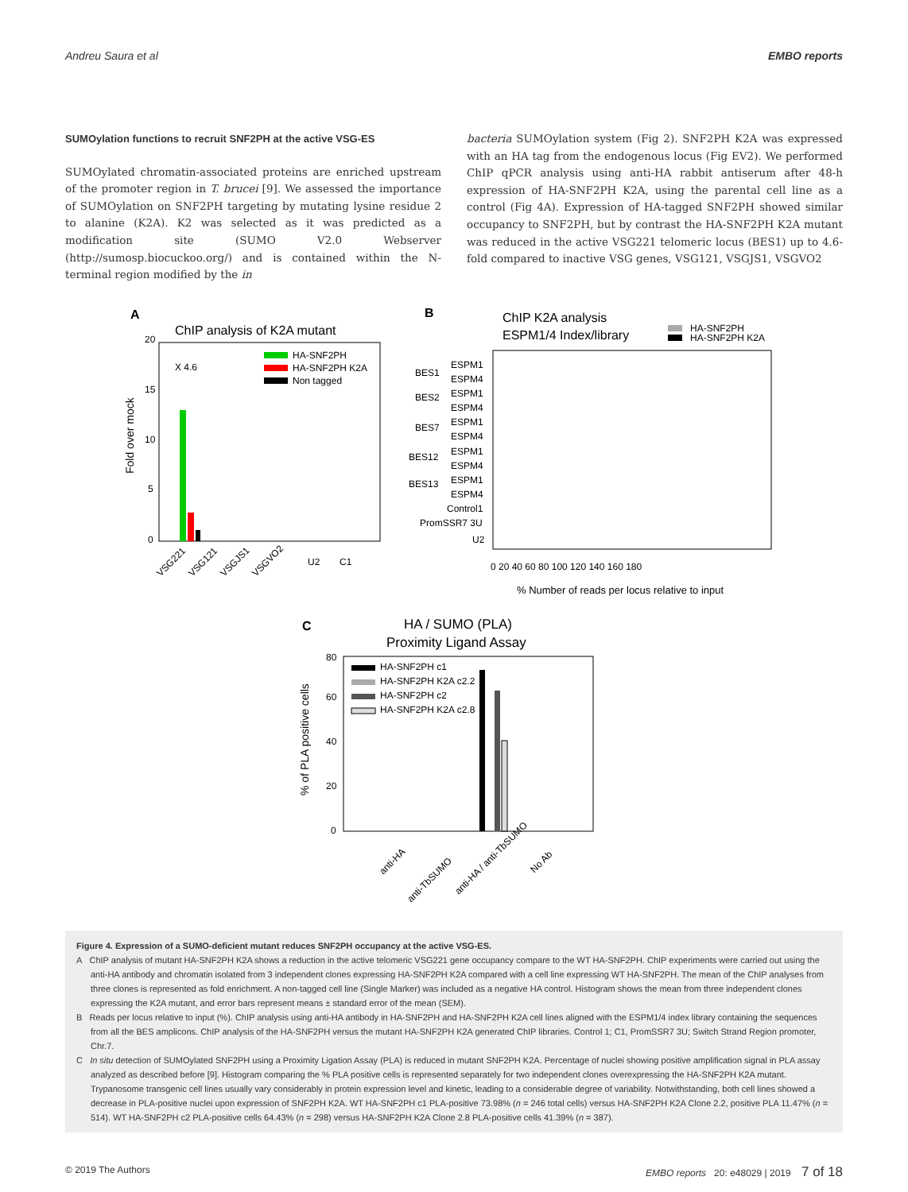Andreu Saura et al EMBO reports
SUMOylation functions to recruit SNF2PH at the active VSG-ES
SUMOylated chromatin-associated proteins are enriched upstream of the promoter region in T. brucei [9]. We assessed the importance of SUMOylation on SNF2PH targeting by mutating lysine residue 2 to alanine (K2A). K2 was selected as it was predicted as a modification site (SUMO V2.0 Webserver (http://sumosp.biocuckoo.org/) and is contained within the N-terminal region modified by the in
bacteria SUMOylation system (Fig 2). SNF2PH K2A was expressed with an HA tag from the endogenous locus (Fig EV2). We performed ChIP qPCR analysis using anti-HA rabbit antiserum after 48-h expression of HA-SNF2PH K2A, using the parental cell line as a control (Fig 4A). Expression of HA-tagged SNF2PH showed similar occupancy to SNF2PH, but by contrast the HA-SNF2PH K2A mutant was reduced in the active VSG221 telomeric locus (BES1) up to 4.6-fold compared to inactive VSG genes, VSG121, VSGJS1, VSGVO2
A
ChIP analysis of K2A mutant
X 4.6
HA-SNF2PH
HA-SNF2PH K2A
Non tagged
Fold over mock
20
15
10
5
0
VSG221
VSG121
VSGJS1
VSGVO2
U2
C1
B
ChIP K2A analysis
ESPM1/4 Index/library
HA-SNF2PH
HA-SNF2PH K2A
BES1
ESPM1
ESPM4
BES2
ESPM1
ESPM4
BES7
ESPM1
ESPM4
BES12
ESPM1
ESPM4
BES13
ESPM1
ESPM4
Control1
PromSSR7 3U
U2
0 20 40 60 80 100 120 140 160 180
% Number of reads per locus relative to input
C
HA / SUMO (PLA)
Proximity Ligand Assay
HA-SNF2PH c1
HA-SNF2PH K2A c2.2
HA-SNF2PH c2
HA-SNF2PH K2A c2.8
% of PLA positive cells
80
60
40
20
0
anti-HA
anti-TbSUMO
anti-HA / anti-TbSUMO
No Ab
Figure 4. Expression of a SUMO-deficient mutant reduces SNF2PH occupancy at the active VSG-ES.
A ChIP analysis of mutant HA-SNF2PH K2A shows a reduction in the active telomeric VSG221 gene occupancy compare to the WT HA-SNF2PH. ChIP experiments were carried out using the anti-HA antibody and chromatin isolated from 3 independent clones expressing HA-SNF2PH K2A compared with a cell line expressing WT HA-SNF2PH. The mean of the ChIP analyses from three clones is represented as fold enrichment. A non-tagged cell line (Single Marker) was included as a negative HA control. Histogram shows the mean from three independent clones expressing the K2A mutant, and error bars represent means ± standard error of the mean (SEM).
B Reads per locus relative to input (%). ChIP analysis using anti-HA antibody in HA-SNF2PH and HA-SNF2PH K2A cell lines aligned with the ESPM1/4 index library containing the sequences from all the BES amplicons. ChIP analysis of the HA-SNF2PH versus the mutant HA-SNF2PH K2A generated ChIP libraries. Control 1; C1, PromSSR7 3U; Switch Strand Region promoter, Chr.7.
C In situ detection of SUMOylated SNF2PH using a Proximity Ligation Assay (PLA) is reduced in mutant SNF2PH K2A. Percentage of nuclei showing positive amplification signal in PLA assay analyzed as described before [9]. Histogram comparing the % PLA positive cells is represented separately for two independent clones overexpressing the HA-SNF2PH K2A mutant. Trypanosome transgenic cell lines usually vary considerably in protein expression level and kinetic, leading to a considerable degree of variability. Notwithstanding, both cell lines showed a decrease in PLA-positive nuclei upon expression of SNF2PH K2A. WT HA-SNF2PH c1 PLA-positive 73.98% (n = 246 total cells) versus HA-SNF2PH K2A Clone 2.2, positive PLA 11.47% (n = 514). WT HA-SNF2PH c2 PLA-positive cells 64.43% (n = 298) versus HA-SNF2PH K2A Clone 2.8 PLA-positive cells 41.39% (n = 387).
© 2019 The Authors EMBO reports 20: e48029 | 2019 7 of 18